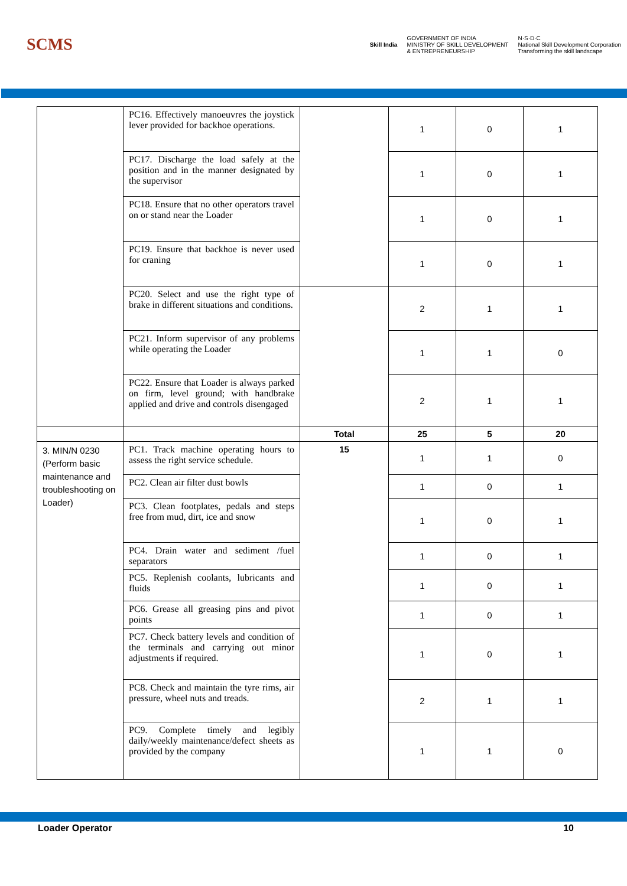SCMS
Skill India
GOVERNMENT OF INDIA
MINISTRY OF SKILL DEVELOPMENT
& ENTREPRENEURSHIP
N·S·D·C
National Skill Development Corporation
Transforming the skill landscape
| | PC16. Effectively manoeuvres the joystick lever provided for backhoe operations. | | 1 | 0 | 1 |
| | PC17. Discharge the load safely at the position and in the manner designated by the supervisor | | 1 | 0 | 1 |
| | PC18. Ensure that no other operators travel on or stand near the Loader | | 1 | 0 | 1 |
| | PC19. Ensure that backhoe is never used for craning | | 1 | 0 | 1 |
| | PC20. Select and use the right type of brake in different situations and conditions. | | 2 | 1 | 1 |
| | PC21. Inform supervisor of any problems while operating the Loader | | 1 | 1 | 0 |
| | PC22. Ensure that Loader is always parked on firm, level ground; with handbrake applied and drive and controls disengaged | | 2 | 1 | 1 |
| | | Total | 25 | 5 | 20 |
| 3. MIN/N 0230 (Perform basic maintenance and troubleshooting on Loader) | PC1. Track machine operating hours to assess the right service schedule. | 15 | 1 | 1 | 0 |
| | PC2. Clean air filter dust bowls | | 1 | 0 | 1 |
| | PC3. Clean footplates, pedals and steps free from mud, dirt, ice and snow | | 1 | 0 | 1 |
| | PC4. Drain water and sediment /fuel separators | | 1 | 0 | 1 |
| | PC5. Replenish coolants, lubricants and fluids | | 1 | 0 | 1 |
| | PC6. Grease all greasing pins and pivot points | | 1 | 0 | 1 |
| | PC7. Check battery levels and condition of the terminals and carrying out minor adjustments if required. | | 1 | 0 | 1 |
| | PC8. Check and maintain the tyre rims, air pressure, wheel nuts and treads. | | 2 | 1 | 1 |
| | PC9. Complete timely and legibly daily/weekly maintenance/defect sheets as provided by the company | | 1 | 1 | 0 |
Loader Operator 10